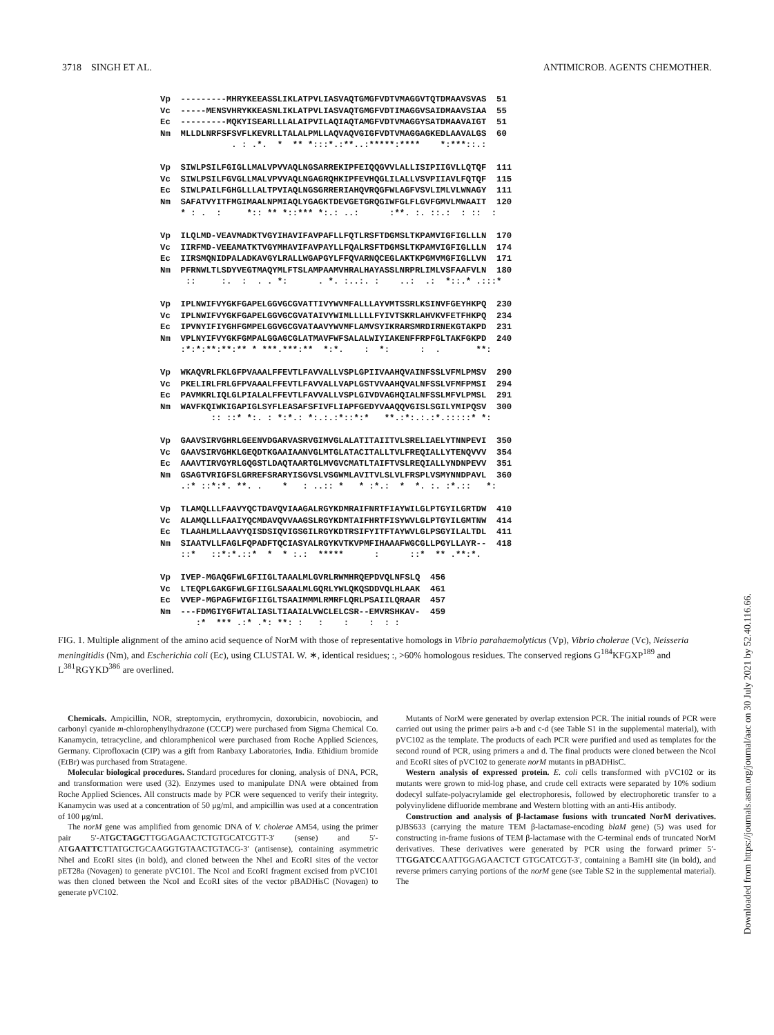3718 SINGH ET AL. ANTIMICROB. AGENTS CHEMOTHER.
Vp ---------MHRYKEEASSLIKLATPVLIASVAQTGMGFVDTVMAGGVTQTDMAAVSVAS 51 Vc -----MENSVHRYKKEASNLIKLATPVLIASVAQTGMGFVDTIMAGGVSAIDMAAVSIAA 55 Ec ---------MQKYISEARLLLALAIPVILAQIAQTAMGFVDTVMAGGYSATDMAAVAIGT 51 Nm MLLDLNRFSFSVFLKEVRLLTALALPMLLAQVAQVGIGFVDTVMAGGAGKEDLAAVALGS 60 . : .*. * ** *:::*.:**..:*****:**** *:***::.: Vp SIWLPSILFGIGLLMALVPVVAQLNGSARREKIPFEIQQGVVLALLISIPIIGVLLQTQF 111 Vc SIWLPSILFGVGLLMALVPVVAQLNGAGRQHKIPFEVHQGLILALLVSVPIIAVLFQTQF 115 Ec SIWLPAILFGHGLLLALTPVIAQLNGSGRRERIAHQVRQGFWLAGFVSVLIMLVLWNAGY 111 Nm SAFATVYITFMGIMAALNPMIAQLYGAGKTDEVGETGRQGIWFGLFLGVFGMVLMWAAIT 120 * : . : *:: ** *::*** *:.: ..: :**. :. ::.: : :: : Vp ILQLMD-VEAVMADKTVGYIHAVIFAVPAFLLFQTLRSFTDGMSLTKPAMVIGFIGLLLN 170 Vc IIRFMD-VEEAMATKTVGYMHAVIFAVPAYLLFQALRSFTDGMSLTKPAMVIGFIGLLLN 174 Ec IIRSMQNIDPALADKAVGYLRALLWGAPGYLFFQVARNQCEGLAKTKPGMVMGFIGLLVN 171 Nm PFRNWLTLSDYVEGTMAQYMLFTSLAMPAAMVHRALHAYASSLNRPRLIMLVSFAAFVLN 180 :: :. : . . *: . *. :..:. : ..: .: *::.* .:::* Vp IPLNWIFVYGKFGAPELGGVGCGVATTIVYWVMFALLLAYVMTSSRLKSINVFGEYHKPQ 230 Vc IPLNWIFVYGKFGAPELGGVGCGVATAIVYWIMLLLLLFYIVTSKRLAHVKVFETFHKPQ 234 Ec IPVNYIFIYGHFGMPELGGVGCGVATAAVYWVMFLAMVSYIKRARSMRDIRNEKGTAKPD 231 Nm VPLNYIFVYGKFGMPALGGAGCGLATMAVFWFSALALWIYIAKENFFRPFGLTAKFGKPD 240 :*:*:**:**:** * ***.***:** *:*. : *: : . **: Vp WKAQVRLFKLGFPVAAALFFEVTLFAVVALLVSPLGPIIVAAHQVAINFSSLVFMLPMSV 290 Vc PKELIRLFRLGFPVAAALFFEVTLFAVVALLVAPLGSTVVAAHQVALNFSSLVFMFPMSI 294 Ec PAVMKRLIQLGLPIALALFFEVTLFAVVALLVSPLGIVDVAGHQIALNFSSLMFVLPMSL 291 Nm WAVFKQIWKIGAPIGLSYFLEASAFSFIVFLIAPFGEDYVAAQQVGISLSGILYMIPQSV 300 :: ::* *:. : *:*.: *:.:.:*::*:* **.:*:.:.:*.:::::* *: Vp GAAVSIRVGHRLGEENVDGARVASRVGIMVGLALATITAIITVLSRELIAELYTNNPEVI 350 Vc GAAVSIRVGHKLGEQDTKGAAIAANVGLMTGLATACITALLTVLFREQIALLYTENQVVV 354 Ec AAAVTIRVGYRLGQGSTLDAQTAARTGLMVGVCMATLTAIFTVSLREQIALLYNDNPEVV 351 Nm GSAGTVRIGFSLGRREFSRARYISGVSLVSGWMLAVITVLSLVLFRSPLVSMYNNDPAVL 360 .:* ::*:*. **. . * : ..:: * * :*.: * *. :. :*.:: *: Vp TLAMQLLLFAAVYQCTDAVQVIAAGALRGYKDMRAIFNRTFIAYWILGLPTGYILGRTDW 410 Vc ALAMQLLLFAAIYQCMDAVQVVAAGSLRGYKDMTAIFHRTFISYWVLGLPTGYILGMTNW 414 Ec TLAAHLMLLAAVYQISDSIQVIGSGILRGYKDTRSIFYITFTAYWVLGLPSGYILALTDL 411 Nm SIAATVLLFAGLFQPADFTQCIASYALRGYKVTKVPMFIHAAAFWGCGLLPGYLLAYR-- 418 ::* ::*:*.::* * * :.: ***** : ::* ** .**:*. Vp IVEP-MGAQGFWLGFIIGLTAAALMLGVRLRWMHRQEPDVQLNFSLQ 456 Vc LTEQPLGAKGFWLGFIIGLSAAALMLGQRLYWLQKQSDDVQLHLAAK 461 Ec VVEP-MGPAGFWIGFIIGLTSAAIMMMLRMRFLQRLPSAIILQRAAR 457 Nm ---FDMGIYGFWTALIASLTIAAIALVWCLELCSR--EMVRSHKAV- 459 :* *** .:* .*: **: : : : : : :
FIG. 1. Multiple alignment of the amino acid sequence of NorM with those of representative homologs in Vibrio parahaemolyticus (Vp), Vibrio cholerae (Vc), Neisseria meningitidis (Nm), and Escherichia coli (Ec), using CLUSTAL W. ∗, identical residues; :, >60% homologous residues. The conserved regions G<sup>184</sup>KFGXP<sup>189</sup> and L<sup>381</sup>RGYKD<sup>386</sup> are overlined.
Chemicals. Ampicillin, NOR, streptomycin, erythromycin, doxorubicin, novobiocin, and carbonyl cyanide m-chlorophenylhydrazone (CCCP) were purchased from Sigma Chemical Co. Kanamycin, tetracycline, and chloramphenicol were purchased from Roche Applied Sciences, Germany. Ciprofloxacin (CIP) was a gift from Ranbaxy Laboratories, India. Ethidium bromide (EtBr) was purchased from Stratagene.
Molecular biological procedures. Standard procedures for cloning, analysis of DNA, PCR, and transformation were used (32). Enzymes used to manipulate DNA were obtained from Roche Applied Sciences. All constructs made by PCR were sequenced to verify their integrity. Kanamycin was used at a concentration of 50 μg/ml, and ampicillin was used at a concentration of 100 μg/ml.
The norM gene was amplified from genomic DNA of V. cholerae AM54, using the primer pair 5′-ATGCTAGCTTGGAGAACTCTGTGCATCGTT-3′ (sense) and 5′-ATGAATTCTTATGCTGCAAGGTGTAACTGTACG-3′ (antisense), containing asymmetric NheI and EcoRI sites (in bold), and cloned between the NheI and EcoRI sites of the vector pET28a (Novagen) to generate pVC101. The NcoI and EcoRI fragment excised from pVC101 was then cloned between the NcoI and EcoRI sites of the vector pBADHisC (Novagen) to generate pVC102.
Mutants of NorM were generated by overlap extension PCR. The initial rounds of PCR were carried out using the primer pairs a-b and c-d (see Table S1 in the supplemental material), with pVC102 as the template. The products of each PCR were purified and used as templates for the second round of PCR, using primers a and d. The final products were cloned between the NcoI and EcoRI sites of pVC102 to generate norM mutants in pBADHisC.
Western analysis of expressed protein. E. coli cells transformed with pVC102 or its mutants were grown to mid-log phase, and crude cell extracts were separated by 10% sodium dodecyl sulfate-polyacrylamide gel electrophoresis, followed by electrophoretic transfer to a polyvinylidene difluoride membrane and Western blotting with an anti-His antibody.
Construction and analysis of β-lactamase fusions with truncated NorM derivatives. pJBS633 (carrying the mature TEM β-lactamase-encoding blaM gene) (5) was used for constructing in-frame fusions of TEM β-lactamase with the C-terminal ends of truncated NorM derivatives. These derivatives were generated by PCR using the forward primer 5′-TTGGATCCAATTGGAGAACTCT GTGCATCGT-3′, containing a BamHI site (in bold), and reverse primers carrying portions of the norM gene (see Table S2 in the supplemental material). The
Downloaded from https://journals.asm.org/journal/aac on 30 July 2021 by 52.40.116.66.